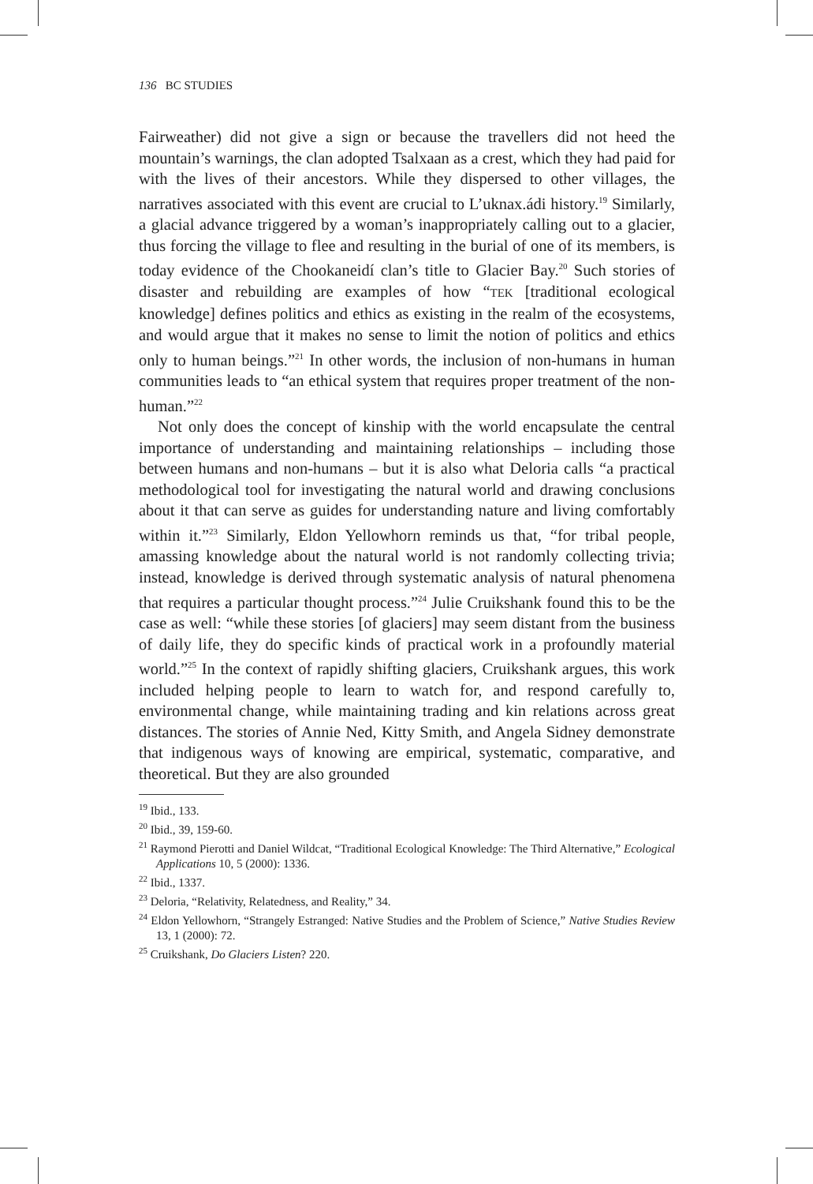136 BC STUDIES
Fairweather) did not give a sign or because the travellers did not heed the mountain’s warnings, the clan adopted Tsalxaan as a crest, which they had paid for with the lives of their ancestors. While they dispersed to other villages, the narratives associated with this event are crucial to L’uknax.ádi history.<sup>19</sup> Similarly, a glacial advance triggered by a woman’s inappropriately calling out to a glacier, thus forcing the village to flee and resulting in the burial of one of its members, is today evidence of the Chookaneidí clan’s title to Glacier Bay.<sup>20</sup> Such stories of disaster and rebuilding are examples of how “TEK [traditional ecological knowledge] defines politics and ethics as existing in the realm of the ecosystems, and would argue that it makes no sense to limit the notion of politics and ethics only to human beings.”<sup>21</sup> In other words, the inclusion of non-humans in human communities leads to “an ethical system that requires proper treatment of the non-human.”<sup>22</sup>
Not only does the concept of kinship with the world encapsulate the central importance of understanding and maintaining relationships – including those between humans and non-humans – but it is also what Deloria calls “a practical methodological tool for investigating the natural world and drawing conclusions about it that can serve as guides for understanding nature and living comfortably within it.”<sup>23</sup> Similarly, Eldon Yellowhorn reminds us that, “for tribal people, amassing knowledge about the natural world is not randomly collecting trivia; instead, knowledge is derived through systematic analysis of natural phenomena that requires a particular thought process.”<sup>24</sup> Julie Cruikshank found this to be the case as well: “while these stories [of glaciers] may seem distant from the business of daily life, they do specific kinds of practical work in a profoundly material world.”<sup>25</sup> In the context of rapidly shifting glaciers, Cruikshank argues, this work included helping people to learn to watch for, and respond carefully to, environmental change, while maintaining trading and kin relations across great distances. The stories of Annie Ned, Kitty Smith, and Angela Sidney demonstrate that indigenous ways of knowing are empirical, systematic, comparative, and theoretical. But they are also grounded
<sup>19</sup> Ibid., 133.
<sup>20</sup> Ibid., 39, 159-60.
<sup>21</sup> Raymond Pierotti and Daniel Wildcat, “Traditional Ecological Knowledge: The Third Alternative,” Ecological Applications 10, 5 (2000): 1336.
<sup>22</sup> Ibid., 1337.
<sup>23</sup> Deloria, “Relativity, Relatedness, and Reality,” 34.
<sup>24</sup> Eldon Yellowhorn, “Strangely Estranged: Native Studies and the Problem of Science,” Native Studies Review 13, 1 (2000): 72.
<sup>25</sup> Cruikshank, Do Glaciers Listen? 220.